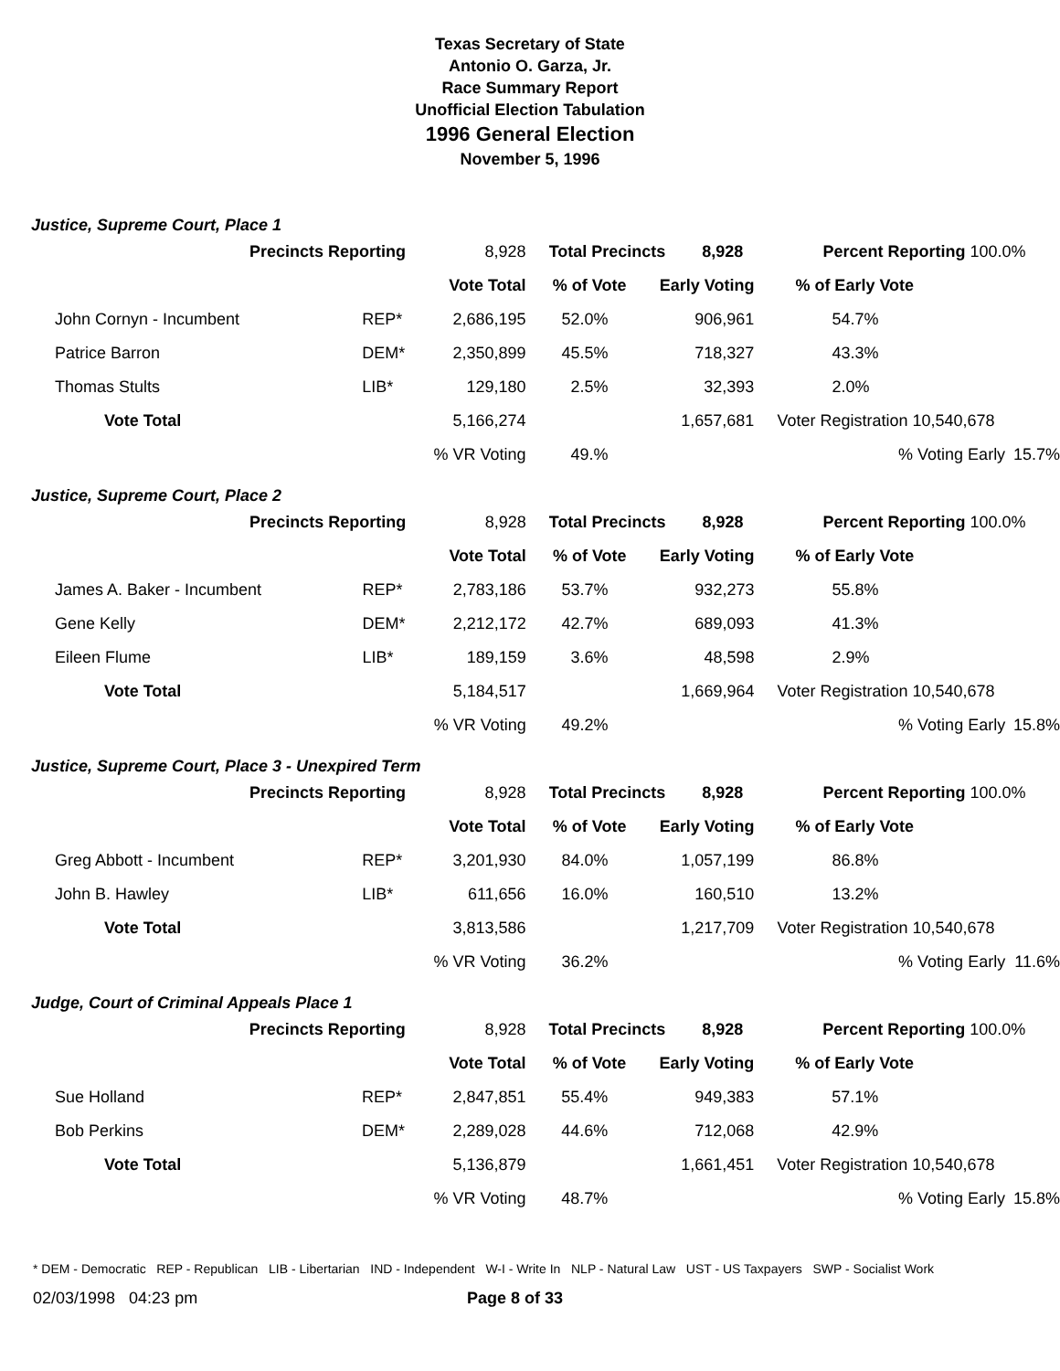Texas Secretary of State
Antonio O. Garza, Jr.
Race Summary Report
Unofficial Election Tabulation
1996 General Election
November 5, 1996
Justice, Supreme Court, Place 1
| Precincts Reporting | | 8,928 | Total Precincts 8,928 | | Percent Reporting 100.0% | |
| | | Vote Total | % of Vote | Early Voting | % of Early Vote | |
| John Cornyn - Incumbent | REP* | 2,686,195 | 52.0% | 906,961 | 54.7% | |
| Patrice Barron | DEM* | 2,350,899 | 45.5% | 718,327 | 43.3% | |
| Thomas Stults | LIB* | 129,180 | 2.5% | 32,393 | 2.0% | |
| Vote Total | | 5,166,274 | | 1,657,681 | Voter Registration 10,540,678 | |
| | | % VR Voting | 49.% | | % Voting Early | 15.7% |
Justice, Supreme Court, Place 2
| Precincts Reporting | | 8,928 | Total Precincts 8,928 | | Percent Reporting 100.0% | |
| | | Vote Total | % of Vote | Early Voting | % of Early Vote | |
| James A. Baker - Incumbent | REP* | 2,783,186 | 53.7% | 932,273 | 55.8% | |
| Gene Kelly | DEM* | 2,212,172 | 42.7% | 689,093 | 41.3% | |
| Eileen Flume | LIB* | 189,159 | 3.6% | 48,598 | 2.9% | |
| Vote Total | | 5,184,517 | | 1,669,964 | Voter Registration 10,540,678 | |
| | | % VR Voting | 49.2% | | % Voting Early | 15.8% |
Justice, Supreme Court, Place 3 - Unexpired Term
| Precincts Reporting | | 8,928 | Total Precincts 8,928 | | Percent Reporting 100.0% | |
| | | Vote Total | % of Vote | Early Voting | % of Early Vote | |
| Greg Abbott - Incumbent | REP* | 3,201,930 | 84.0% | 1,057,199 | 86.8% | |
| John B. Hawley | LIB* | 611,656 | 16.0% | 160,510 | 13.2% | |
| Vote Total | | 3,813,586 | | 1,217,709 | Voter Registration 10,540,678 | |
| | | % VR Voting | 36.2% | | % Voting Early | 11.6% |
Judge, Court of Criminal Appeals Place 1
| Precincts Reporting | | 8,928 | Total Precincts 8,928 | | Percent Reporting 100.0% | |
| | | Vote Total | % of Vote | Early Voting | % of Early Vote | |
| Sue Holland | REP* | 2,847,851 | 55.4% | 949,383 | 57.1% | |
| Bob Perkins | DEM* | 2,289,028 | 44.6% | 712,068 | 42.9% | |
| Vote Total | | 5,136,879 | | 1,661,451 | Voter Registration 10,540,678 | |
| | | % VR Voting | 48.7% | | % Voting Early | 15.8% |
* DEM - Democratic REP - Republican LIB - Libertarian IND - Independent W-I - Write In NLP - Natural Law UST - US Taxpayers SWP - Socialist Work
02/03/1998 04:23 pm Page 8 of 33